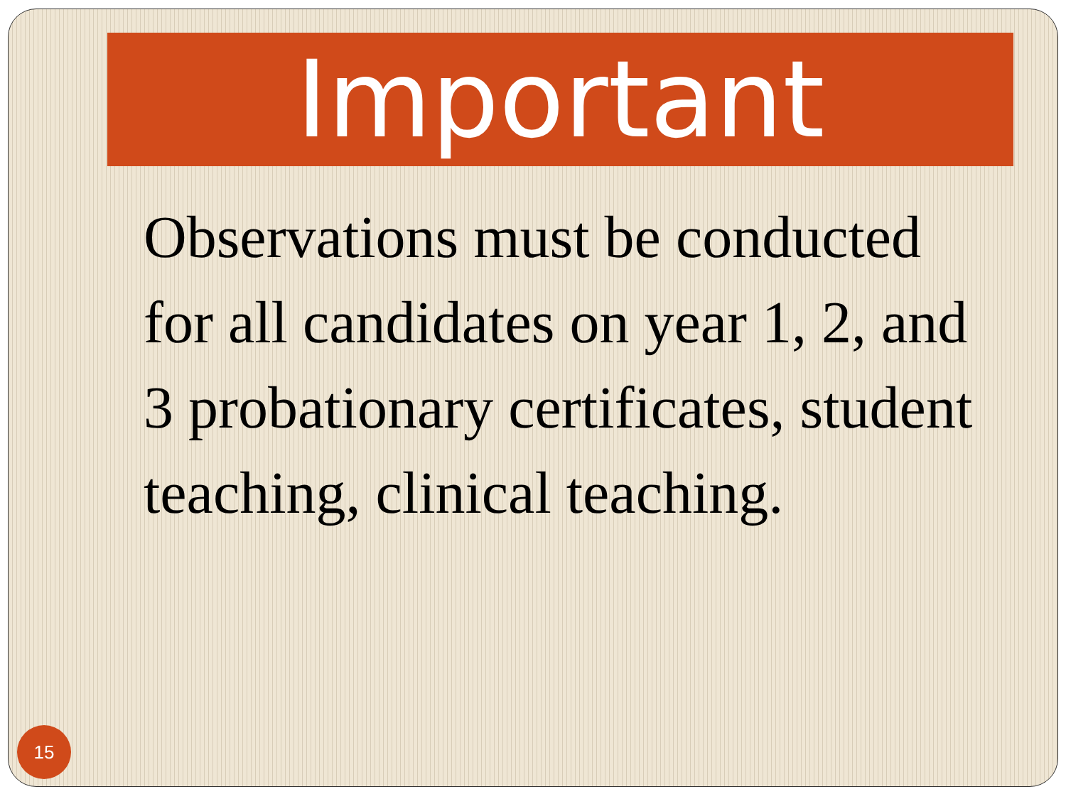Important
Observations must be conducted for all candidates on year 1, 2, and 3 probationary certificates, student teaching, clinical teaching.
15